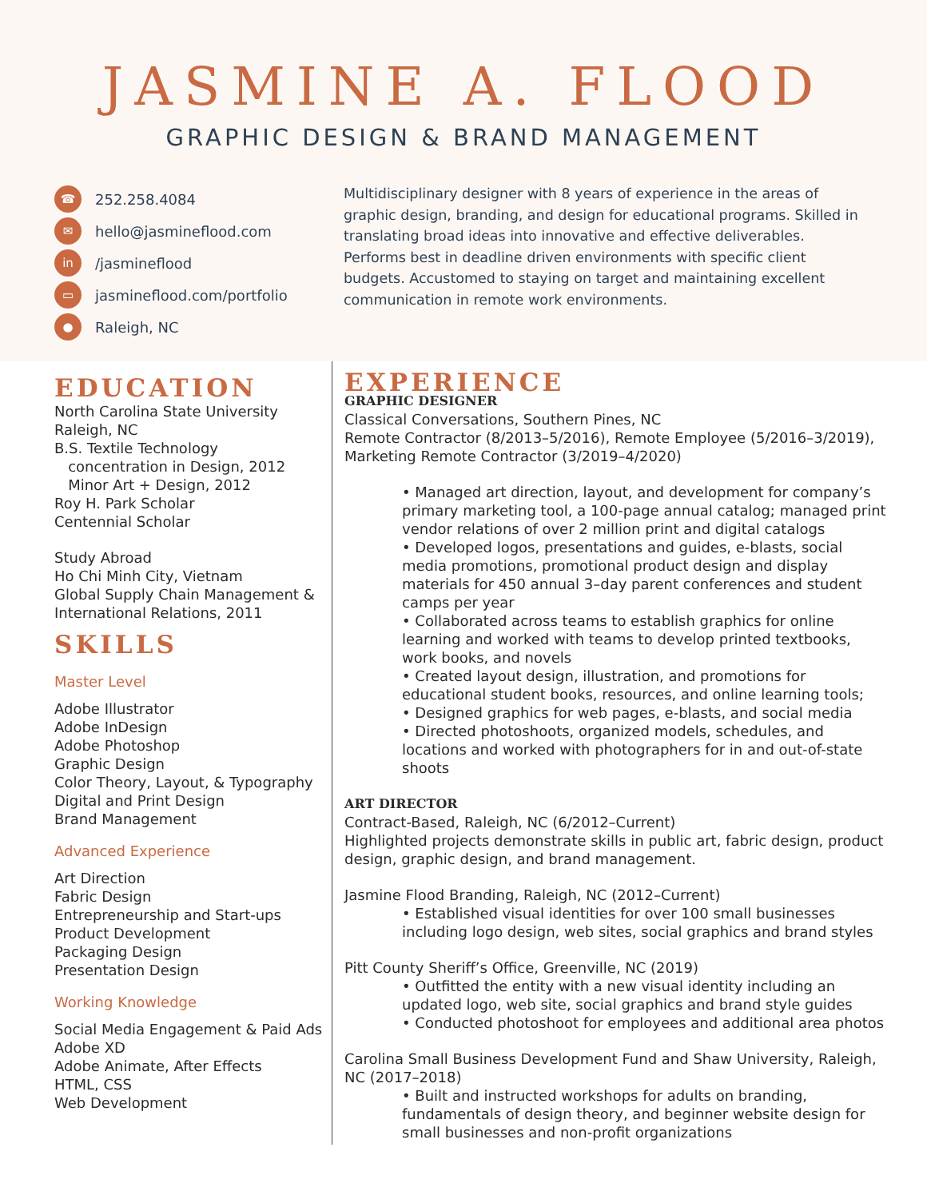JASMINE A. FLOOD
GRAPHIC DESIGN & BRAND MANAGEMENT
☎ 252.258.4084
✉ hello@jasmineflood.com
in /jasmineflood
▭ jasmineflood.com/portfolio
● Raleigh, NC
Multidisciplinary designer with 8 years of experience in the areas of graphic design, branding, and design for educational programs. Skilled in translating broad ideas into innovative and effective deliverables. Performs best in deadline driven environments with specific client budgets. Accustomed to staying on target and maintaining excellent communication in remote work environments.
EDUCATION
North Carolina State University
Raleigh, NC
B.S. Textile Technology
concentration in Design, 2012
Minor Art + Design, 2012
Roy H. Park Scholar
Centennial Scholar
Study Abroad
Ho Chi Minh City, Vietnam
Global Supply Chain Management &
International Relations, 2011
SKILLS
Master Level
Adobe Illustrator
Adobe InDesign
Adobe Photoshop
Graphic Design
Color Theory, Layout, & Typography
Digital and Print Design
Brand Management
Advanced Experience
Art Direction
Fabric Design
Entrepreneurship and Start-ups
Product Development
Packaging Design
Presentation Design
Working Knowledge
Social Media Engagement & Paid Ads
Adobe XD
Adobe Animate, After Effects
HTML, CSS
Web Development
EXPERIENCE
GRAPHIC DESIGNER
Classical Conversations, Southern Pines, NC
Remote Contractor (8/2013–5/2016), Remote Employee (5/2016–3/2019),
Marketing Remote Contractor (3/2019–4/2020)
• Managed art direction, layout, and development for company’s primary marketing tool, a 100-page annual catalog; managed print vendor relations of over 2 million print and digital catalogs
• Developed logos, presentations and guides, e-blasts, social media promotions, promotional product design and display materials for 450 annual 3–day parent conferences and student camps per year
• Collaborated across teams to establish graphics for online learning and worked with teams to develop printed textbooks, work books, and novels
• Created layout design, illustration, and promotions for educational student books, resources, and online learning tools;
• Designed graphics for web pages, e-blasts, and social media
• Directed photoshoots, organized models, schedules, and locations and worked with photographers for in and out-of-state shoots
ART DIRECTOR
Contract-Based, Raleigh, NC (6/2012–Current)
Highlighted projects demonstrate skills in public art, fabric design, product design, graphic design, and brand management.
Jasmine Flood Branding, Raleigh, NC (2012–Current)
• Established visual identities for over 100 small businesses including logo design, web sites, social graphics and brand styles
Pitt County Sheriff’s Office, Greenville, NC (2019)
• Outfitted the entity with a new visual identity including an updated logo, web site, social graphics and brand style guides
• Conducted photoshoot for employees and additional area photos
Carolina Small Business Development Fund and Shaw University, Raleigh, NC (2017–2018)
• Built and instructed workshops for adults on branding, fundamentals of design theory, and beginner website design for small businesses and non-profit organizations